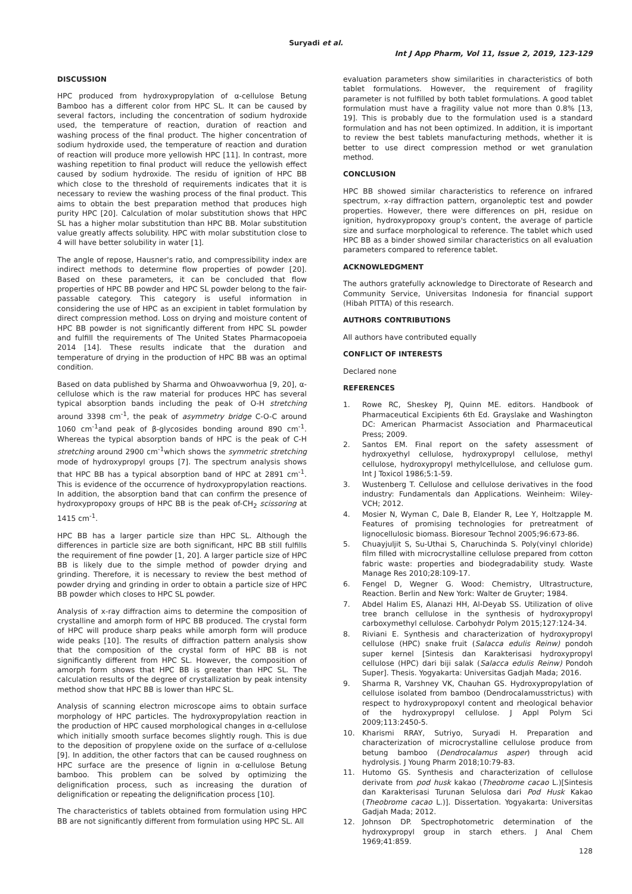Suryadi et al.
Int J App Pharm, Vol 11, Issue 2, 2019, 123-129
DISCUSSION
HPC produced from hydroxypropylation of α-cellulose Betung Bamboo has a different color from HPC SL. It can be caused by several factors, including the concentration of sodium hydroxide used, the temperature of reaction, duration of reaction and washing process of the final product. The higher concentration of sodium hydroxide used, the temperature of reaction and duration of reaction will produce more yellowish HPC [11]. In contrast, more washing repetition to final product will reduce the yellowish effect caused by sodium hydroxide. The residu of ignition of HPC BB which close to the threshold of requirements indicates that it is necessary to review the washing process of the final product. This aims to obtain the best preparation method that produces high purity HPC [20]. Calculation of molar substitution shows that HPC SL has a higher molar substitution than HPC BB. Molar substitution value greatly affects solubility. HPC with molar substitution close to 4 will have better solubility in water [1].
The angle of repose, Hausner's ratio, and compressibility index are indirect methods to determine flow properties of powder [20]. Based on these parameters, it can be concluded that flow properties of HPC BB powder and HPC SL powder belong to the fair-passable category. This category is useful information in considering the use of HPC as an excipient in tablet formulation by direct compression method. Loss on drying and moisture content of HPC BB powder is not significantly different from HPC SL powder and fulfill the requirements of The United States Pharmacopoeia 2014 [14]. These results indicate that the duration and temperature of drying in the production of HPC BB was an optimal condition.
Based on data published by Sharma and Ohwoavworhua [9, 20], α-cellulose which is the raw material for produces HPC has several typical absorption bands including the peak of O-H stretching around 3398 cm<sup>-1</sup>, the peak of asymmetry bridge C-O-C around 1060 cm<sup>-1</sup>and peak of β-glycosides bonding around 890 cm<sup>-1</sup>. Whereas the typical absorption bands of HPC is the peak of C-H stretching around 2900 cm<sup>-1</sup>which shows the symmetric stretching mode of hydroxypropyl groups [7]. The spectrum analysis shows that HPC BB has a typical absorption band of HPC at 2891 cm<sup>-1</sup>. This is evidence of the occurrence of hydroxypropylation reactions. In addition, the absorption band that can confirm the presence of hydroxypropoxy groups of HPC BB is the peak of-CH<sub>2</sub> scissoring at 1415 cm<sup>-1</sup>.
HPC BB has a larger particle size than HPC SL. Although the differences in particle size are both significant, HPC BB still fulfills the requirement of fine powder [1, 20]. A larger particle size of HPC BB is likely due to the simple method of powder drying and grinding. Therefore, it is necessary to review the best method of powder drying and grinding in order to obtain a particle size of HPC BB powder which closes to HPC SL powder.
Analysis of x-ray diffraction aims to determine the composition of crystalline and amorph form of HPC BB produced. The crystal form of HPC will produce sharp peaks while amorph form will produce wide peaks [10]. The results of diffraction pattern analysis show that the composition of the crystal form of HPC BB is not significantly different from HPC SL. However, the composition of amorph form shows that HPC BB is greater than HPC SL. The calculation results of the degree of crystallization by peak intensity method show that HPC BB is lower than HPC SL.
Analysis of scanning electron microscope aims to obtain surface morphology of HPC particles. The hydroxypropylation reaction in the production of HPC caused morphological changes in α-cellulose which initially smooth surface becomes slightly rough. This is due to the deposition of propylene oxide on the surface of α-cellulose [9]. In addition, the other factors that can be caused roughness on HPC surface are the presence of lignin in α-cellulose Betung bamboo. This problem can be solved by optimizing the delignification process, such as increasing the duration of delignification or repeating the delignification process [10].
The characteristics of tablets obtained from formulation using HPC BB are not significantly different from formulation using HPC SL. All
evaluation parameters show similarities in characteristics of both tablet formulations. However, the requirement of fragility parameter is not fulfilled by both tablet formulations. A good tablet formulation must have a fragility value not more than 0.8% [13, 19]. This is probably due to the formulation used is a standard formulation and has not been optimized. In addition, it is important to review the best tablets manufacturing methods, whether it is better to use direct compression method or wet granulation method.
CONCLUSION
HPC BB showed similar characteristics to reference on infrared spectrum, x-ray diffraction pattern, organoleptic test and powder properties. However, there were differences on pH, residue on ignition, hydroxypropoxy group's content, the average of particle size and surface morphological to reference. The tablet which used HPC BB as a binder showed similar characteristics on all evaluation parameters compared to reference tablet.
ACKNOWLEDGMENT
The authors gratefully acknowledge to Directorate of Research and Community Service, Universitas Indonesia for financial support (Hibah PITTA) of this research.
AUTHORS CONTRIBUTIONS
All authors have contributed equally
CONFLICT OF INTERESTS
Declared none
REFERENCES
1. Rowe RC, Sheskey PJ, Quinn ME. editors. Handbook of Pharmaceutical Excipients 6th Ed. Grayslake and Washington DC: American Pharmacist Association and Pharmaceutical Press; 2009.
2. Santos EM. Final report on the safety assessment of hydroxyethyl cellulose, hydroxypropyl cellulose, methyl cellulose, hydroxypropyl methylcellulose, and cellulose gum. Int J Toxicol 1986;5:1-59.
3. Wustenberg T. Cellulose and cellulose derivatives in the food industry: Fundamentals dan Applications. Weinheim: Wiley-VCH; 2012.
4. Mosier N, Wyman C, Dale B, Elander R, Lee Y, Holtzapple M. Features of promising technologies for pretreatment of lignocellulosic biomass. Bioresour Technol 2005;96:673-86.
5. Chuayjuljit S, Su-Uthai S, Charuchinda S. Poly(vinyl chloride) film filled with microcrystalline cellulose prepared from cotton fabric waste: properties and biodegradability study. Waste Manage Res 2010;28:109-17.
6. Fengel D, Wegner G. Wood: Chemistry, Ultrastructure, Reaction. Berlin and New York: Walter de Gruyter; 1984.
7. Abdel Halim ES, Alanazi HH, Al-Deyab SS. Utilization of olive tree branch cellulose in the synthesis of hydroxypropyl carboxymethyl cellulose. Carbohydr Polym 2015;127:124-34.
8. Riviani E. Synthesis and characterization of hydroxypropyl cellulose (HPC) snake fruit (Salacca edulis Reinw) pondoh super kernel [Sintesis dan Karakterisasi hydroxypropyl cellulose (HPC) dari biji salak (Salacca edulis Reinw) Pondoh Super]. Thesis. Yogyakarta: Universitas Gadjah Mada; 2016.
9. Sharma R, Varshney VK, Chauhan GS. Hydroxypropylation of cellulose isolated from bamboo (Dendrocalamusstrictus) with respect to hydroxypropoxyl content and rheological behavior of the hydroxypropyl cellulose. J Appl Polym Sci 2009;113:2450-5.
10. Kharismi RRAY, Sutriyo, Suryadi H. Preparation and characterization of microcrystalline cellulose produce from betung bamboo (Dendrocalamus asper) through acid hydrolysis. J Young Pharm 2018;10:79-83.
11. Hutomo GS. Synthesis and characterization of cellulose derivate from pod husk kakao (Theobrome cacao L.)[Sintesis dan Karakterisasi Turunan Selulosa dari Pod Husk Kakao (Theobrome cacao L.)]. Dissertation. Yogyakarta: Universitas Gadjah Mada; 2012.
12. Johnson DP. Spectrophotometric determination of the hydroxypropyl group in starch ethers. J Anal Chem 1969;41:859.
128